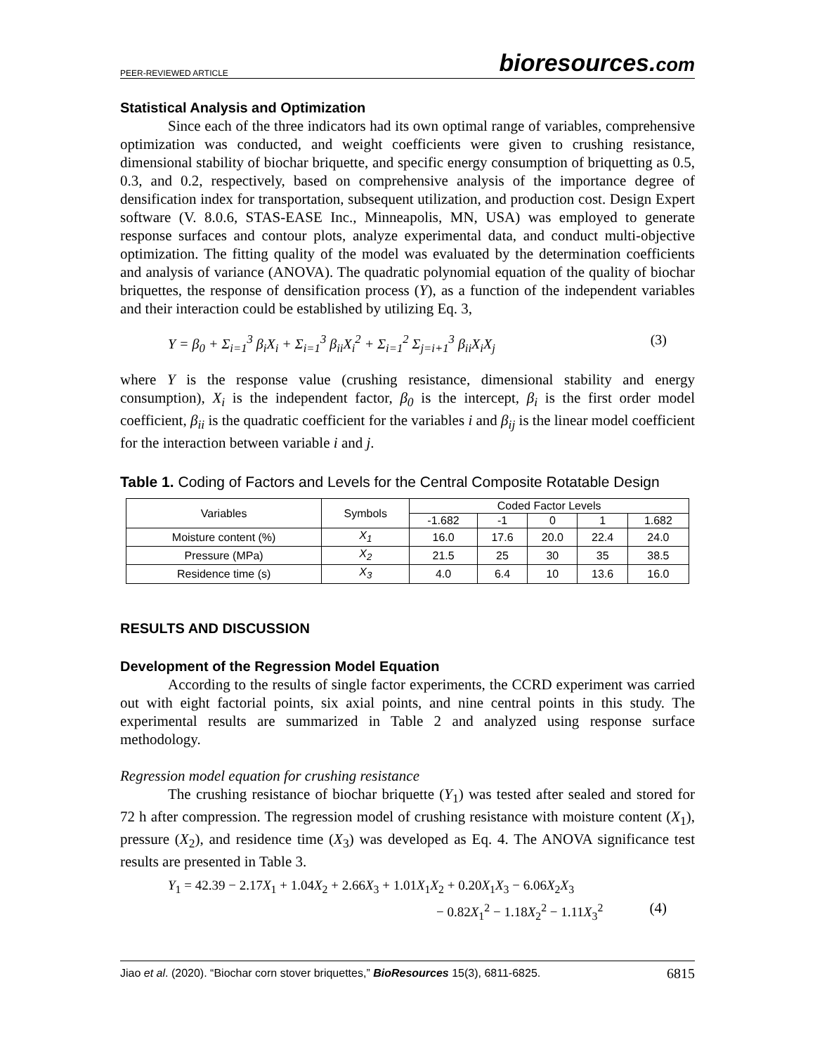PEER-REVIEWED ARTICLE
bioresources.com
Statistical Analysis and Optimization
Since each of the three indicators had its own optimal range of variables, comprehensive optimization was conducted, and weight coefficients were given to crushing resistance, dimensional stability of biochar briquette, and specific energy consumption of briquetting as 0.5, 0.3, and 0.2, respectively, based on comprehensive analysis of the importance degree of densification index for transportation, subsequent utilization, and production cost. Design Expert software (V. 8.0.6, STAS-EASE Inc., Minneapolis, MN, USA) was employed to generate response surfaces and contour plots, analyze experimental data, and conduct multi-objective optimization. The fitting quality of the model was evaluated by the determination coefficients and analysis of variance (ANOVA). The quadratic polynomial equation of the quality of biochar briquettes, the response of densification process (Y), as a function of the independent variables and their interaction could be established by utilizing Eq. 3,
Y = β<sub>0</sub> + Σ<sub>i=1</sub><sup>3</sup> β<sub>i</sub>X<sub>i</sub> + Σ<sub>i=1</sub><sup>3</sup> β<sub>ii</sub>X<sub>i</sub><sup>2</sup> + Σ<sub>i=1</sub><sup>2</sup> Σ<sub>j=i+1</sub><sup>3</sup> β<sub>ii</sub>X<sub>i</sub>X<sub>j</sub> (3)
where Y is the response value (crushing resistance, dimensional stability and energy consumption), X<sub>i</sub> is the independent factor, β<sub>0</sub> is the intercept, β<sub>i</sub> is the first order model coefficient, β<sub>ii</sub> is the quadratic coefficient for the variables i and β<sub>ij</sub> is the linear model coefficient for the interaction between variable i and j.
Table 1. Coding of Factors and Levels for the Central Composite Rotatable Design
| Variables | Symbols | Coded Factor Levels | | | | |
| --- | --- | --- | --- | --- | --- | --- |
| | | -1.682 | -1 | 0 | 1 | 1.682 |
| Moisture content (%) | X<sub>1</sub> | 16.0 | 17.6 | 20.0 | 22.4 | 24.0 |
| Pressure (MPa) | X<sub>2</sub> | 21.5 | 25 | 30 | 35 | 38.5 |
| Residence time (s) | X<sub>3</sub> | 4.0 | 6.4 | 10 | 13.6 | 16.0 |
RESULTS AND DISCUSSION
Development of the Regression Model Equation
According to the results of single factor experiments, the CCRD experiment was carried out with eight factorial points, six axial points, and nine central points in this study. The experimental results are summarized in Table 2 and analyzed using response surface methodology.
Regression model equation for crushing resistance
The crushing resistance of biochar briquette (Y<sub>1</sub>) was tested after sealed and stored for 72 h after compression. The regression model of crushing resistance with moisture content (X<sub>1</sub>), pressure (X<sub>2</sub>), and residence time (X<sub>3</sub>) was developed as Eq. 4. The ANOVA significance test results are presented in Table 3.
Y<sub>1</sub> = 42.39 − 2.17X<sub>1</sub> + 1.04X<sub>2</sub> + 2.66X<sub>3</sub> + 1.01X<sub>1</sub>X<sub>2</sub> + 0.20X<sub>1</sub>X<sub>3</sub> − 6.06X<sub>2</sub>X<sub>3</sub>
− 0.82X<sub>1</sub><sup>2</sup> − 1.18X<sub>2</sub><sup>2</sup> − 1.11X<sub>3</sub><sup>2</sup> (4)
Jiao et al. (2020). “Biochar corn stover briquettes,” BioResources 15(3), 6811-6825. 6815